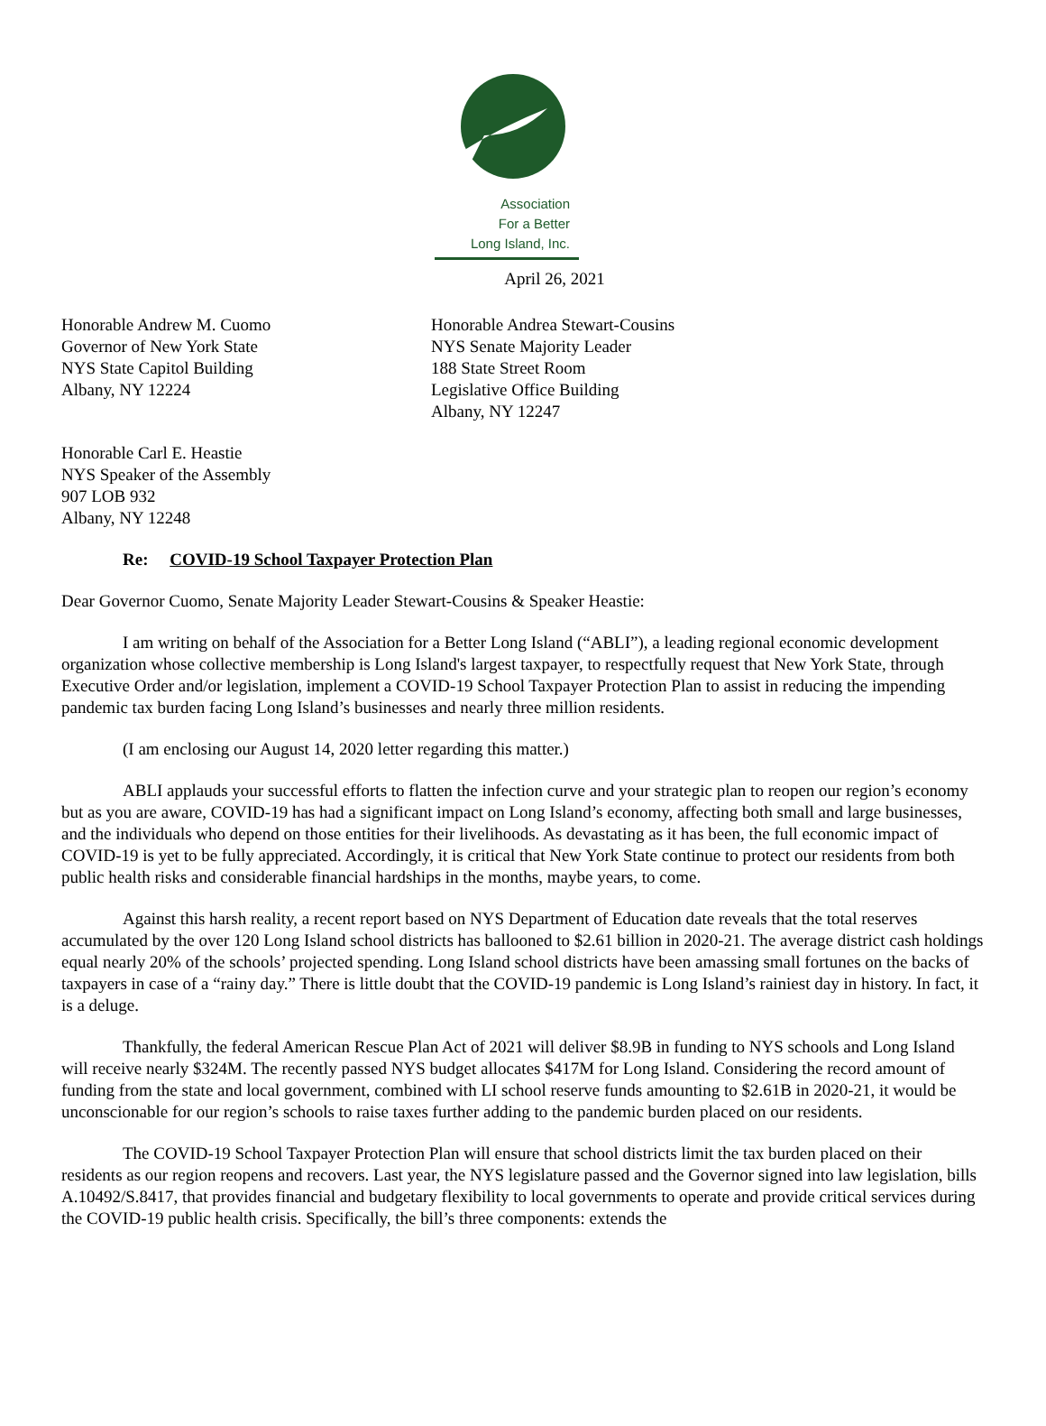Association
For a Better
Long Island, Inc.
April 26, 2021
Honorable Andrew M. Cuomo
Governor of New York State
NYS State Capitol Building
Albany, NY 12224
Honorable Andrea Stewart-Cousins
NYS Senate Majority Leader
188 State Street Room
Legislative Office Building
Albany, NY 12247
Honorable Carl E. Heastie
NYS Speaker of the Assembly
907 LOB 932
Albany, NY 12248
Re: COVID-19 School Taxpayer Protection Plan
Dear Governor Cuomo, Senate Majority Leader Stewart-Cousins & Speaker Heastie:
I am writing on behalf of the Association for a Better Long Island (“ABLI”), a leading regional economic development organization whose collective membership is Long Island's largest taxpayer, to respectfully request that New York State, through Executive Order and/or legislation, implement a COVID-19 School Taxpayer Protection Plan to assist in reducing the impending pandemic tax burden facing Long Island’s businesses and nearly three million residents.
(I am enclosing our August 14, 2020 letter regarding this matter.)
ABLI applauds your successful efforts to flatten the infection curve and your strategic plan to reopen our region’s economy but as you are aware, COVID-19 has had a significant impact on Long Island’s economy, affecting both small and large businesses, and the individuals who depend on those entities for their livelihoods. As devastating as it has been, the full economic impact of COVID-19 is yet to be fully appreciated. Accordingly, it is critical that New York State continue to protect our residents from both public health risks and considerable financial hardships in the months, maybe years, to come.
Against this harsh reality, a recent report based on NYS Department of Education date reveals that the total reserves accumulated by the over 120 Long Island school districts has ballooned to $2.61 billion in 2020-21. The average district cash holdings equal nearly 20% of the schools’ projected spending. Long Island school districts have been amassing small fortunes on the backs of taxpayers in case of a “rainy day.” There is little doubt that the COVID-19 pandemic is Long Island’s rainiest day in history. In fact, it is a deluge.
Thankfully, the federal American Rescue Plan Act of 2021 will deliver $8.9B in funding to NYS schools and Long Island will receive nearly $324M. The recently passed NYS budget allocates $417M for Long Island. Considering the record amount of funding from the state and local government, combined with LI school reserve funds amounting to $2.61B in 2020-21, it would be unconscionable for our region’s schools to raise taxes further adding to the pandemic burden placed on our residents.
The COVID-19 School Taxpayer Protection Plan will ensure that school districts limit the tax burden placed on their residents as our region reopens and recovers. Last year, the NYS legislature passed and the Governor signed into law legislation, bills A.10492/S.8417, that provides financial and budgetary flexibility to local governments to operate and provide critical services during the COVID-19 public health crisis. Specifically, the bill’s three components: extends the